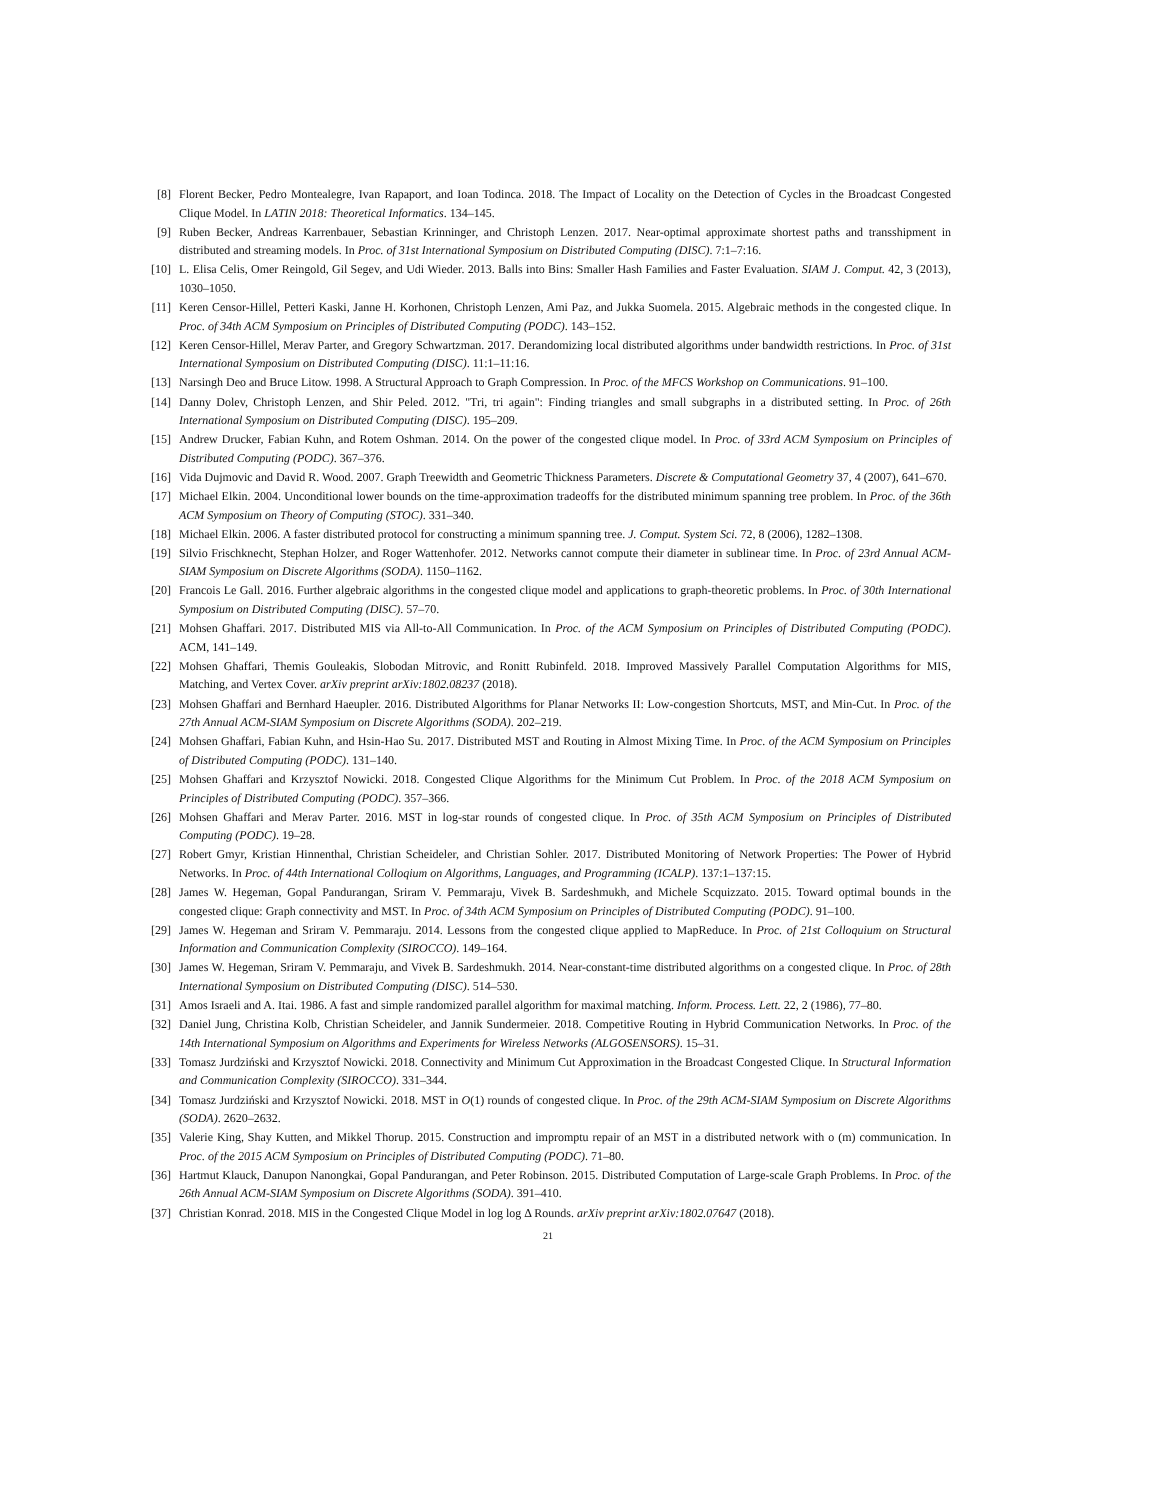[8] Florent Becker, Pedro Montealegre, Ivan Rapaport, and Ioan Todinca. 2018. The Impact of Locality on the Detection of Cycles in the Broadcast Congested Clique Model. In LATIN 2018: Theoretical Informatics. 134–145.
[9] Ruben Becker, Andreas Karrenbauer, Sebastian Krinninger, and Christoph Lenzen. 2017. Near-optimal approximate shortest paths and transshipment in distributed and streaming models. In Proc. of 31st International Symposium on Distributed Computing (DISC). 7:1–7:16.
[10] L. Elisa Celis, Omer Reingold, Gil Segev, and Udi Wieder. 2013. Balls into Bins: Smaller Hash Families and Faster Evaluation. SIAM J. Comput. 42, 3 (2013), 1030–1050.
[11] Keren Censor-Hillel, Petteri Kaski, Janne H. Korhonen, Christoph Lenzen, Ami Paz, and Jukka Suomela. 2015. Algebraic methods in the congested clique. In Proc. of 34th ACM Symposium on Principles of Distributed Computing (PODC). 143–152.
[12] Keren Censor-Hillel, Merav Parter, and Gregory Schwartzman. 2017. Derandomizing local distributed algorithms under bandwidth restrictions. In Proc. of 31st International Symposium on Distributed Computing (DISC). 11:1–11:16.
[13] Narsingh Deo and Bruce Litow. 1998. A Structural Approach to Graph Compression. In Proc. of the MFCS Workshop on Communications. 91–100.
[14] Danny Dolev, Christoph Lenzen, and Shir Peled. 2012. "Tri, tri again": Finding triangles and small subgraphs in a distributed setting. In Proc. of 26th International Symposium on Distributed Computing (DISC). 195–209.
[15] Andrew Drucker, Fabian Kuhn, and Rotem Oshman. 2014. On the power of the congested clique model. In Proc. of 33rd ACM Symposium on Principles of Distributed Computing (PODC). 367–376.
[16] Vida Dujmovic and David R. Wood. 2007. Graph Treewidth and Geometric Thickness Parameters. Discrete & Computational Geometry 37, 4 (2007), 641–670.
[17] Michael Elkin. 2004. Unconditional lower bounds on the time-approximation tradeoffs for the distributed minimum spanning tree problem. In Proc. of the 36th ACM Symposium on Theory of Computing (STOC). 331–340.
[18] Michael Elkin. 2006. A faster distributed protocol for constructing a minimum spanning tree. J. Comput. System Sci. 72, 8 (2006), 1282–1308.
[19] Silvio Frischknecht, Stephan Holzer, and Roger Wattenhofer. 2012. Networks cannot compute their diameter in sublinear time. In Proc. of 23rd Annual ACM-SIAM Symposium on Discrete Algorithms (SODA). 1150–1162.
[20] Francois Le Gall. 2016. Further algebraic algorithms in the congested clique model and applications to graph-theoretic problems. In Proc. of 30th International Symposium on Distributed Computing (DISC). 57–70.
[21] Mohsen Ghaffari. 2017. Distributed MIS via All-to-All Communication. In Proc. of the ACM Symposium on Principles of Distributed Computing (PODC). ACM, 141–149.
[22] Mohsen Ghaffari, Themis Gouleakis, Slobodan Mitrovic, and Ronitt Rubinfeld. 2018. Improved Massively Parallel Computation Algorithms for MIS, Matching, and Vertex Cover. arXiv preprint arXiv:1802.08237 (2018).
[23] Mohsen Ghaffari and Bernhard Haeupler. 2016. Distributed Algorithms for Planar Networks II: Low-congestion Shortcuts, MST, and Min-Cut. In Proc. of the 27th Annual ACM-SIAM Symposium on Discrete Algorithms (SODA). 202–219.
[24] Mohsen Ghaffari, Fabian Kuhn, and Hsin-Hao Su. 2017. Distributed MST and Routing in Almost Mixing Time. In Proc. of the ACM Symposium on Principles of Distributed Computing (PODC). 131–140.
[25] Mohsen Ghaffari and Krzysztof Nowicki. 2018. Congested Clique Algorithms for the Minimum Cut Problem. In Proc. of the 2018 ACM Symposium on Principles of Distributed Computing (PODC). 357–366.
[26] Mohsen Ghaffari and Merav Parter. 2016. MST in log-star rounds of congested clique. In Proc. of 35th ACM Symposium on Principles of Distributed Computing (PODC). 19–28.
[27] Robert Gmyr, Kristian Hinnenthal, Christian Scheideler, and Christian Sohler. 2017. Distributed Monitoring of Network Properties: The Power of Hybrid Networks. In Proc. of 44th International Colloqium on Algorithms, Languages, and Programming (ICALP). 137:1–137:15.
[28] James W. Hegeman, Gopal Pandurangan, Sriram V. Pemmaraju, Vivek B. Sardeshmukh, and Michele Scquizzato. 2015. Toward optimal bounds in the congested clique: Graph connectivity and MST. In Proc. of 34th ACM Symposium on Principles of Distributed Computing (PODC). 91–100.
[29] James W. Hegeman and Sriram V. Pemmaraju. 2014. Lessons from the congested clique applied to MapReduce. In Proc. of 21st Colloquium on Structural Information and Communication Complexity (SIROCCO). 149–164.
[30] James W. Hegeman, Sriram V. Pemmaraju, and Vivek B. Sardeshmukh. 2014. Near-constant-time distributed algorithms on a congested clique. In Proc. of 28th International Symposium on Distributed Computing (DISC). 514–530.
[31] Amos Israeli and A. Itai. 1986. A fast and simple randomized parallel algorithm for maximal matching. Inform. Process. Lett. 22, 2 (1986), 77–80.
[32] Daniel Jung, Christina Kolb, Christian Scheideler, and Jannik Sundermeier. 2018. Competitive Routing in Hybrid Communication Networks. In Proc. of the 14th International Symposium on Algorithms and Experiments for Wireless Networks (ALGOSENSORS). 15–31.
[33] Tomasz Jurdziński and Krzysztof Nowicki. 2018. Connectivity and Minimum Cut Approximation in the Broadcast Congested Clique. In Structural Information and Communication Complexity (SIROCCO). 331–344.
[34] Tomasz Jurdziński and Krzysztof Nowicki. 2018. MST in O(1) rounds of congested clique. In Proc. of the 29th ACM-SIAM Symposium on Discrete Algorithms (SODA). 2620–2632.
[35] Valerie King, Shay Kutten, and Mikkel Thorup. 2015. Construction and impromptu repair of an MST in a distributed network with o (m) communication. In Proc. of the 2015 ACM Symposium on Principles of Distributed Computing (PODC). 71–80.
[36] Hartmut Klauck, Danupon Nanongkai, Gopal Pandurangan, and Peter Robinson. 2015. Distributed Computation of Large-scale Graph Problems. In Proc. of the 26th Annual ACM-SIAM Symposium on Discrete Algorithms (SODA). 391–410.
[37] Christian Konrad. 2018. MIS in the Congested Clique Model in log log Δ Rounds. arXiv preprint arXiv:1802.07647 (2018).
21